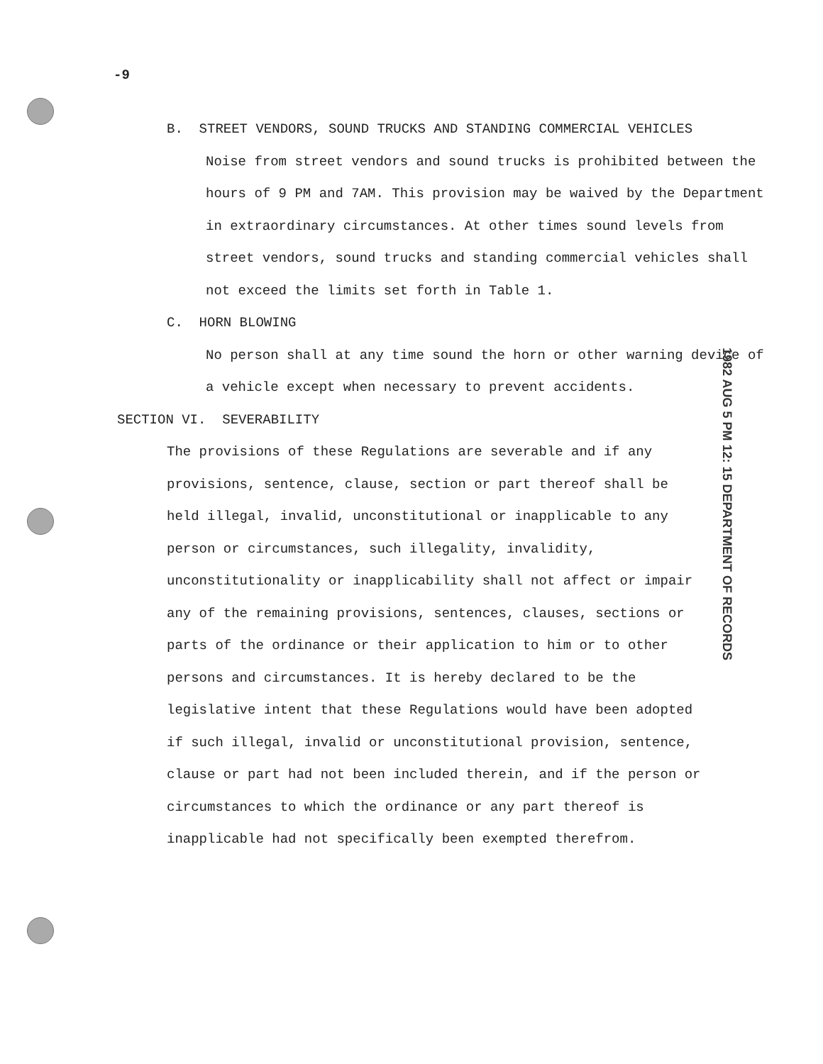-9
B. STREET VENDORS, SOUND TRUCKS AND STANDING COMMERCIAL VEHICLES
Noise from street vendors and sound trucks is prohibited between the hours of 9 PM and 7AM. This provision may be waived by the Department in extraordinary circumstances. At other times sound levels from street vendors, sound trucks and standing commercial vehicles shall not exceed the limits set forth in Table 1.
C. HORN BLOWING
No person shall at any time sound the horn or other warning device of a vehicle except when necessary to prevent accidents.
SECTION VI. SEVERABILITY
The provisions of these Regulations are severable and if any provisions, sentence, clause, section or part thereof shall be held illegal, invalid, unconstitutional or inapplicable to any person or circumstances, such illegality, invalidity, unconstitutionality or inapplicability shall not affect or impair any of the remaining provisions, sentences, clauses, sections or parts of the ordinance or their application to him or to other persons and circumstances. It is hereby declared to be the legislative intent that these Regulations would have been adopted if such illegal, invalid or unconstitutional provision, sentence, clause or part had not been included therein, and if the person or circumstances to which the ordinance or any part thereof is inapplicable had not specifically been exempted therefrom.
1982 AUG 5 PM 12: 15 DEPARTMENT OF RECORDS